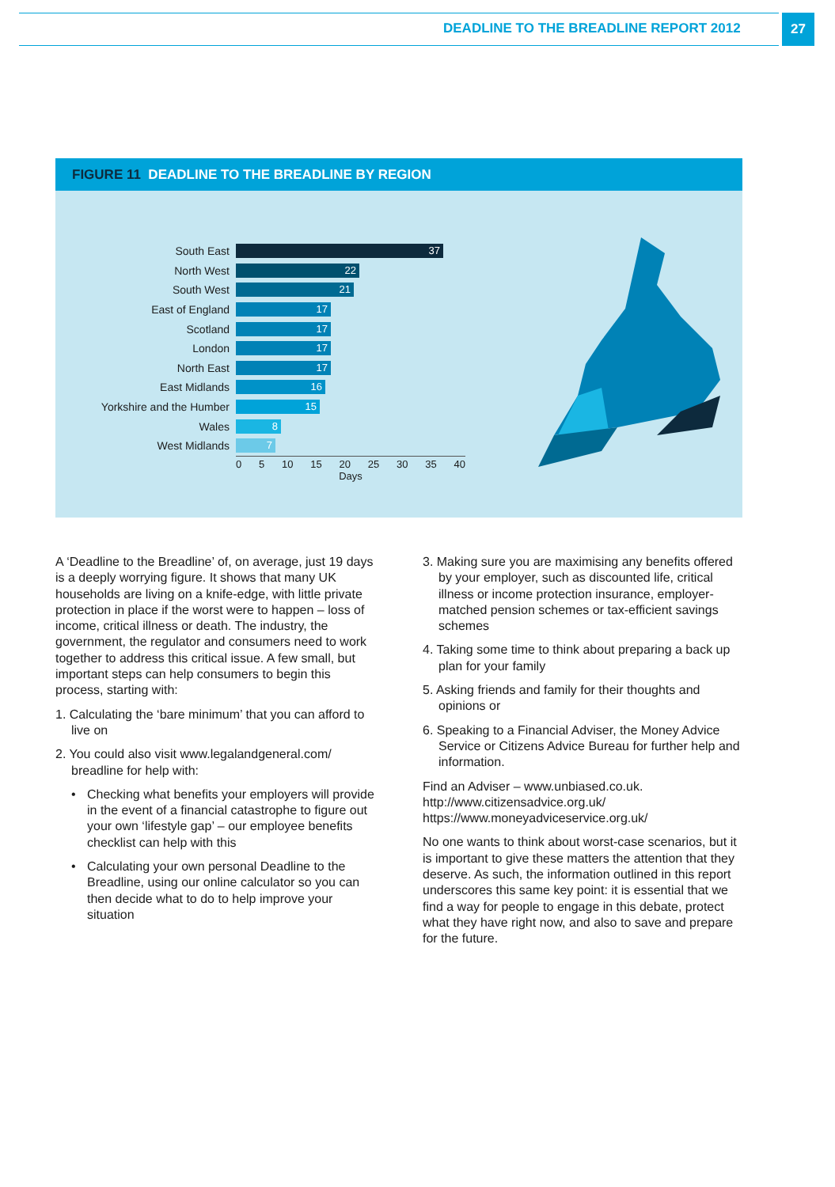DEADLINE TO THE BREADLINE REPORT 2012
27
FIGURE 11 DEADLINE TO THE BREADLINE BY REGION
South East 37
North West 22
South West 21
East of England 17
Scotland 17
London 17
North East 17
East Midlands 16
Yorkshire and the Humber 15
Wales 8
West Midlands 7
0 5 10 15 20 25 30 35 40
Days
A ‘Deadline to the Breadline’ of, on average, just 19 days is a deeply worrying figure. It shows that many UK households are living on a knife-edge, with little private protection in place if the worst were to happen – loss of income, critical illness or death. The industry, the government, the regulator and consumers need to work together to address this critical issue. A few small, but important steps can help consumers to begin this process, starting with:
1. Calculating the ‘bare minimum’ that you can afford to live on
2. You could also visit www.legalandgeneral.com/ breadline for help with:
• Checking what benefits your employers will provide in the event of a financial catastrophe to figure out your own ‘lifestyle gap’ – our employee benefits checklist can help with this
• Calculating your own personal Deadline to the Breadline, using our online calculator so you can then decide what to do to help improve your situation
3. Making sure you are maximising any benefits offered by your employer, such as discounted life, critical illness or income protection insurance, employer-matched pension schemes or tax-efficient savings schemes
4. Taking some time to think about preparing a back up plan for your family
5. Asking friends and family for their thoughts and opinions or
6. Speaking to a Financial Adviser, the Money Advice Service or Citizens Advice Bureau for further help and information.
Find an Adviser – www.unbiased.co.uk.
http://www.citizensadvice.org.uk/
https://www.moneyadviceservice.org.uk/
No one wants to think about worst-case scenarios, but it is important to give these matters the attention that they deserve. As such, the information outlined in this report underscores this same key point: it is essential that we find a way for people to engage in this debate, protect what they have right now, and also to save and prepare for the future.